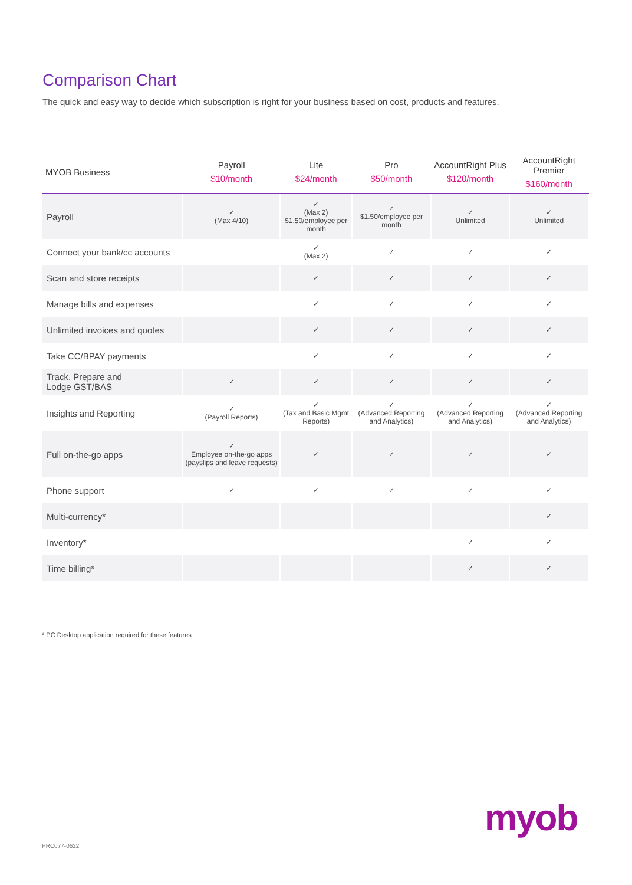Comparison Chart
The quick and easy way to decide which subscription is right for your business based on cost, products and features.
| MYOB Business | Payroll $10/month | Lite $24/month | Pro $50/month | AccountRight Plus $120/month | AccountRight Premier $160/month |
| --- | --- | --- | --- | --- | --- |
| Payroll | ✓ (Max 4/10) | ✓ (Max 2) $1.50/employee per month | ✓ $1.50/employee per month | ✓ Unlimited | ✓ Unlimited |
| Connect your bank/cc accounts | | ✓ (Max 2) | ✓ | ✓ | ✓ |
| Scan and store receipts | | ✓ | ✓ | ✓ | ✓ |
| Manage bills and expenses | | ✓ | ✓ | ✓ | ✓ |
| Unlimited invoices and quotes | | ✓ | ✓ | ✓ | ✓ |
| Take CC/BPAY payments | | ✓ | ✓ | ✓ | ✓ |
| Track, Prepare and Lodge GST/BAS | ✓ | ✓ | ✓ | ✓ | ✓ |
| Insights and Reporting | ✓ (Payroll Reports) | ✓ (Tax and Basic Mgmt Reports) | ✓ (Advanced Reporting and Analytics) | ✓ (Advanced Reporting and Analytics) | ✓ (Advanced Reporting and Analytics) |
| Full on-the-go apps | ✓ Employee on-the-go apps (payslips and leave requests) | ✓ | ✓ | ✓ | ✓ |
| Phone support | ✓ | ✓ | ✓ | ✓ | ✓ |
| Multi-currency* | | | | | ✓ |
| Inventory* | | | | ✓ | ✓ |
| Time billing* | | | | ✓ | ✓ |
* PC Desktop application required for these features
PRC077-0622
myob